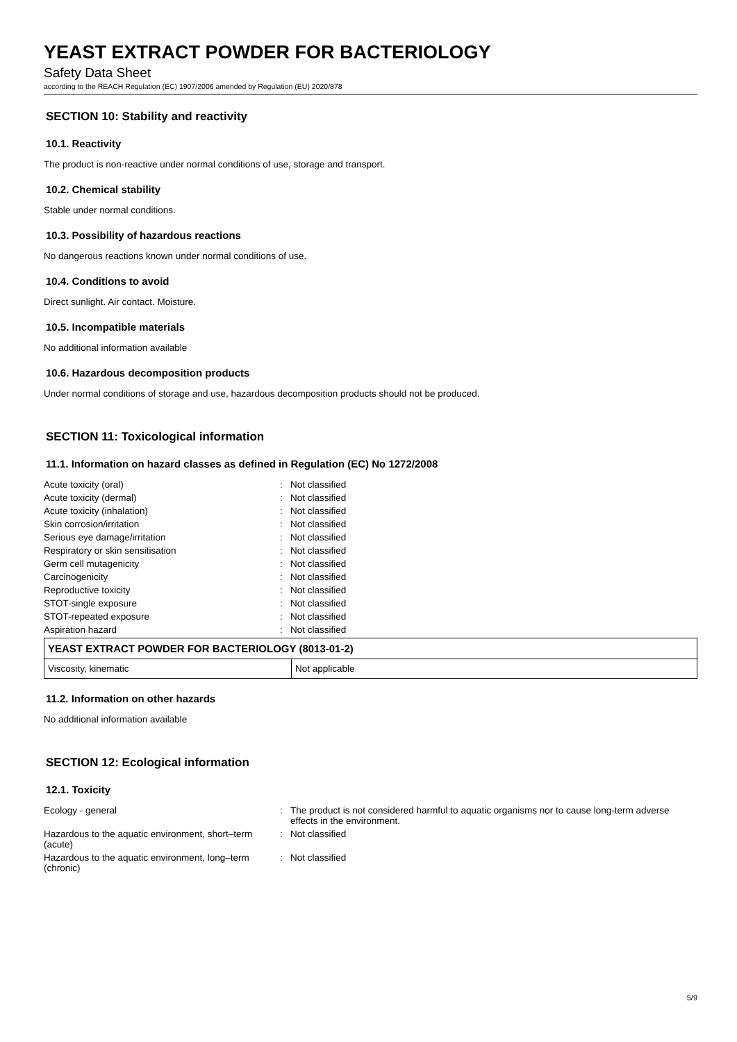YEAST EXTRACT POWDER FOR BACTERIOLOGY
Safety Data Sheet
according to the REACH Regulation (EC) 1907/2006 amended by Regulation (EU) 2020/878
SECTION 10: Stability and reactivity
10.1. Reactivity
The product is non-reactive under normal conditions of use, storage and transport.
10.2. Chemical stability
Stable under normal conditions.
10.3. Possibility of hazardous reactions
No dangerous reactions known under normal conditions of use.
10.4. Conditions to avoid
Direct sunlight. Air contact. Moisture.
10.5. Incompatible materials
No additional information available
10.6. Hazardous decomposition products
Under normal conditions of storage and use, hazardous decomposition products should not be produced.
SECTION 11: Toxicological information
11.1. Information on hazard classes as defined in Regulation (EC) No 1272/2008
| Acute toxicity (oral) | : | Not classified |
| Acute toxicity (dermal) | : | Not classified |
| Acute toxicity (inhalation) | : | Not classified |
| Skin corrosion/irritation | : | Not classified |
| Serious eye damage/irritation | : | Not classified |
| Respiratory or skin sensitisation | : | Not classified |
| Germ cell mutagenicity | : | Not classified |
| Carcinogenicity | : | Not classified |
| Reproductive toxicity | : | Not classified |
| STOT-single exposure | : | Not classified |
| STOT-repeated exposure | : | Not classified |
| Aspiration hazard | : | Not classified |
| YEAST EXTRACT POWDER FOR BACTERIOLOGY (8013-01-2) | |
| --- | --- |
| Viscosity, kinematic | Not applicable |
11.2. Information on other hazards
No additional information available
SECTION 12: Ecological information
12.1. Toxicity
| Ecology - general | : | The product is not considered harmful to aquatic organisms nor to cause long-term adverse effects in the environment. |
| Hazardous to the aquatic environment, short–term (acute) | : | Not classified |
| Hazardous to the aquatic environment, long–term (chronic) | : | Not classified |
5/9